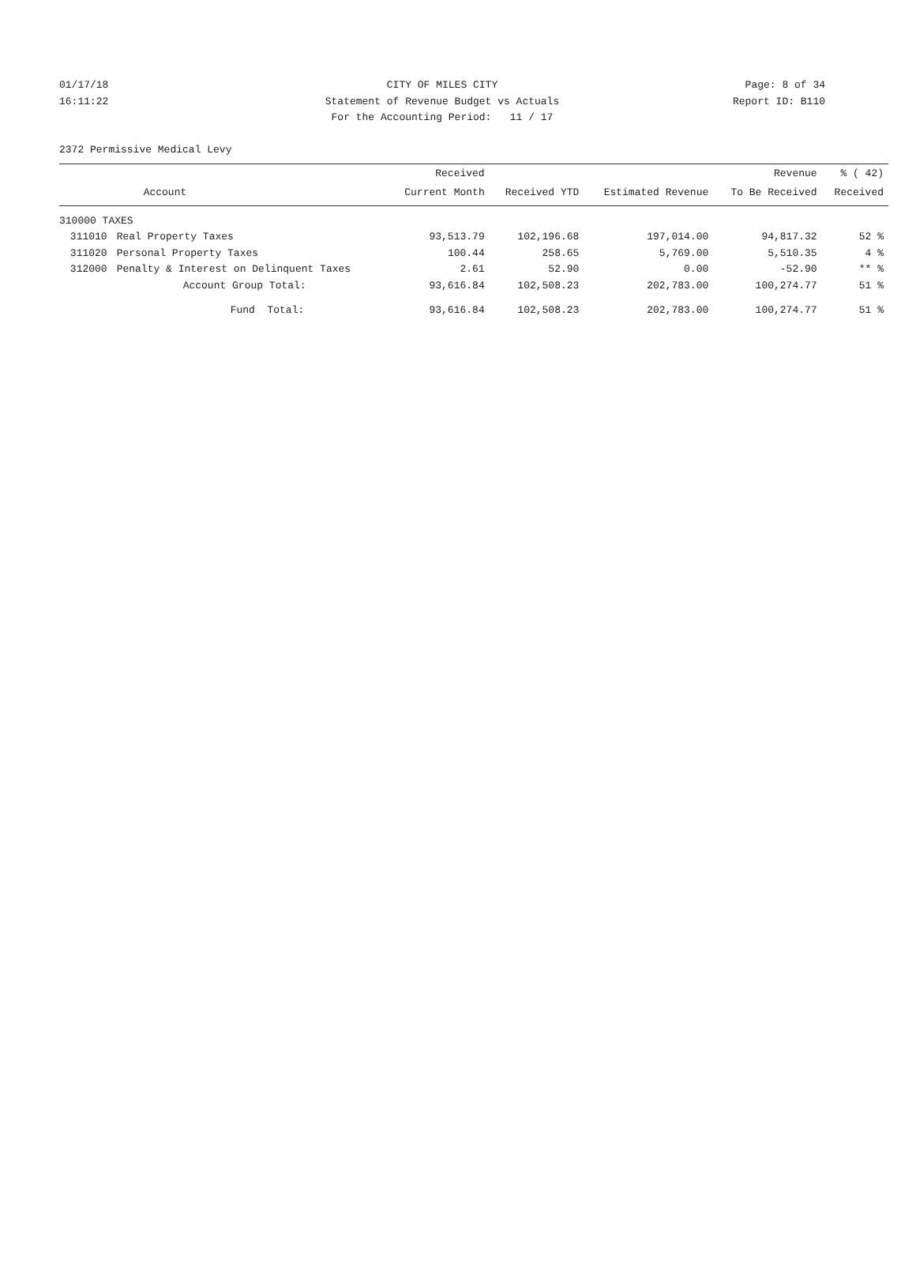01/17/18 CITY OF MILES CITY Page: 8 of 34
16:11:22 Statement of Revenue Budget vs Actuals Report ID: B110
For the Accounting Period: 11 / 17
2372 Permissive Medical Levy
| | | Received | | | Revenue | % ( 42) |
| --- | --- | --- | --- | --- | --- | --- |
| | Account | Current Month | Received YTD | Estimated Revenue | To Be Received | Received |
| 310000 TAXES | | | | | | |
| 311010 | Real Property Taxes | 93,513.79 | 102,196.68 | 197,014.00 | 94,817.32 | 52 % |
| 311020 | Personal Property Taxes | 100.44 | 258.65 | 5,769.00 | 5,510.35 | 4 % |
| 312000 | Penalty & Interest on Delinquent Taxes | 2.61 | 52.90 | 0.00 | -52.90 | ** % |
| | Account Group Total: | 93,616.84 | 102,508.23 | 202,783.00 | 100,274.77 | 51 % |
| | Fund Total: | 93,616.84 | 102,508.23 | 202,783.00 | 100,274.77 | 51 % |